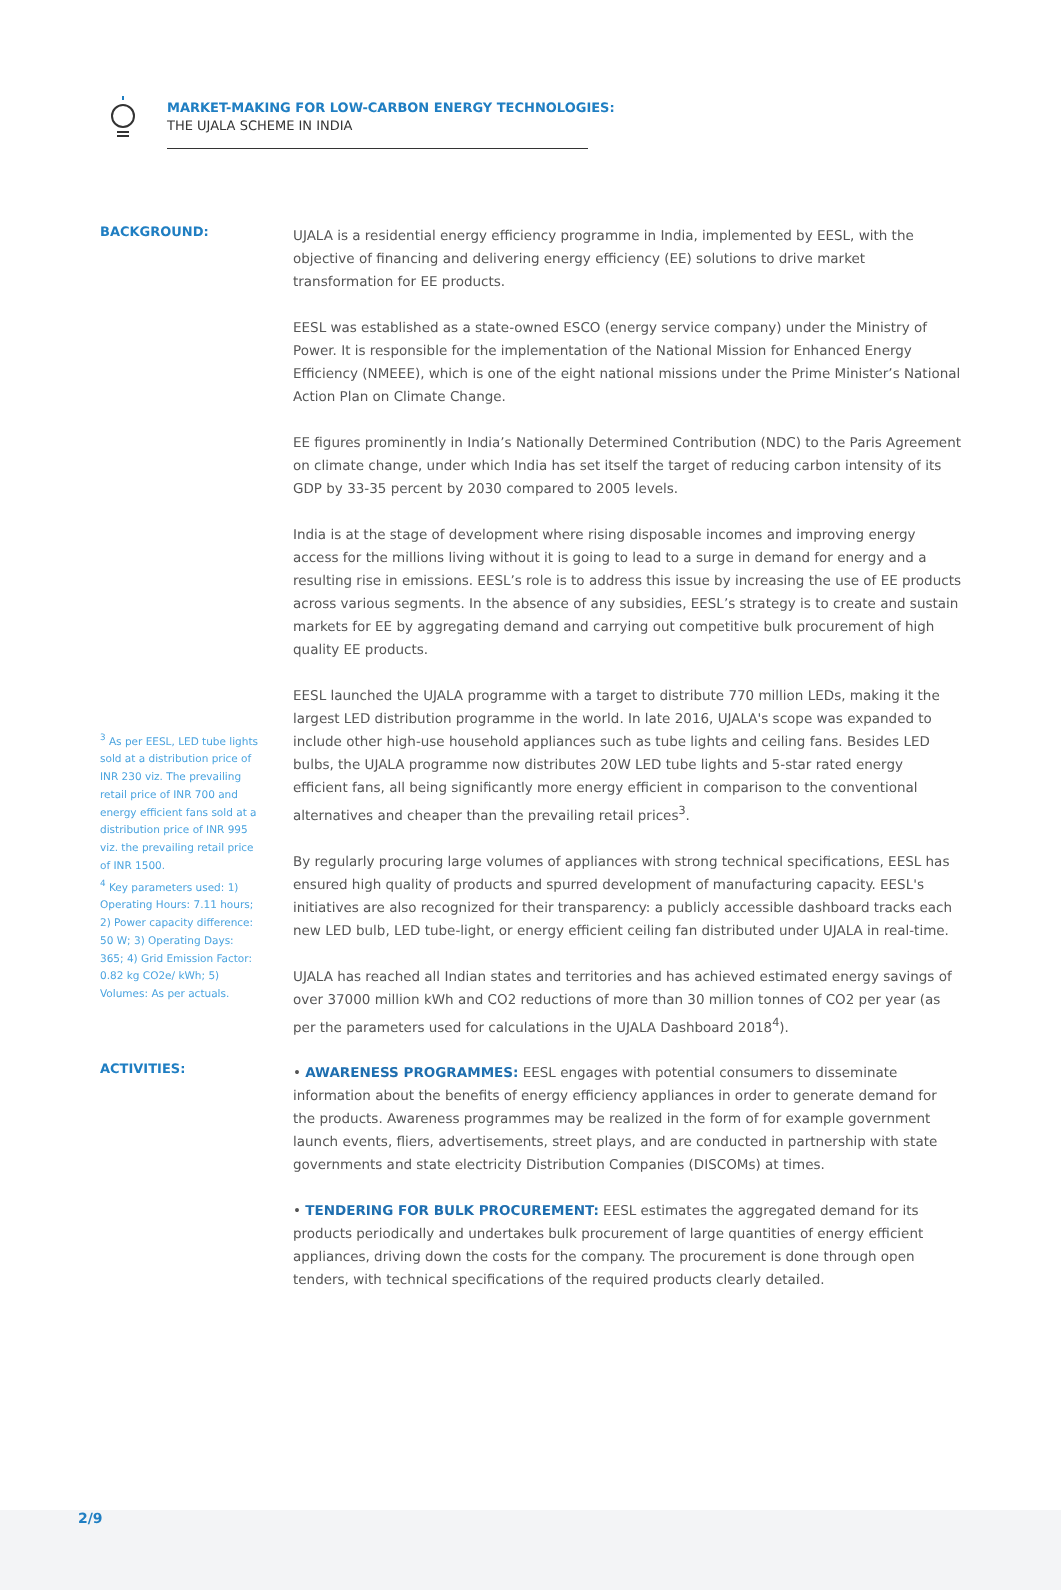MARKET-MAKING FOR LOW-CARBON ENERGY TECHNOLOGIES:
THE UJALA SCHEME IN INDIA
BACKGROUND:
<sup>3</sup> As per EESL, LED tube lights sold at a distribution price of INR 230 viz. The prevailing retail price of INR 700 and energy efficient fans sold at a distribution price of INR 995 viz. the prevailing retail price of INR 1500.
<sup>4</sup> Key parameters used: 1) Operating Hours: 7.11 hours; 2) Power capacity difference: 50 W; 3) Operating Days: 365; 4) Grid Emission Factor: 0.82 kg CO2e/ kWh; 5) Volumes: As per actuals.
UJALA is a residential energy efficiency programme in India, implemented by EESL, with the objective of financing and delivering energy efficiency (EE) solutions to drive market transformation for EE products.
EESL was established as a state-owned ESCO (energy service company) under the Ministry of Power. It is responsible for the implementation of the National Mission for Enhanced Energy Efficiency (NMEEE), which is one of the eight national missions under the Prime Minister’s National Action Plan on Climate Change.
EE figures prominently in India’s Nationally Determined Contribution (NDC) to the Paris Agreement on climate change, under which India has set itself the target of reducing carbon intensity of its GDP by 33-35 percent by 2030 compared to 2005 levels.
India is at the stage of development where rising disposable incomes and improving energy access for the millions living without it is going to lead to a surge in demand for energy and a resulting rise in emissions. EESL’s role is to address this issue by increasing the use of EE products across various segments. In the absence of any subsidies, EESL’s strategy is to create and sustain markets for EE by aggregating demand and carrying out competitive bulk procurement of high quality EE products.
EESL launched the UJALA programme with a target to distribute 770 million LEDs, making it the largest LED distribution programme in the world. In late 2016, UJALA's scope was expanded to include other high-use household appliances such as tube lights and ceiling fans. Besides LED bulbs, the UJALA programme now distributes 20W LED tube lights and 5-star rated energy efficient fans, all being significantly more energy efficient in comparison to the conventional alternatives and cheaper than the prevailing retail prices<sup>3</sup>.
By regularly procuring large volumes of appliances with strong technical specifications, EESL has ensured high quality of products and spurred development of manufacturing capacity. EESL's initiatives are also recognized for their transparency: a publicly accessible dashboard tracks each new LED bulb, LED tube-light, or energy efficient ceiling fan distributed under UJALA in real-time.
UJALA has reached all Indian states and territories and has achieved estimated energy savings of over 37000 million kWh and CO2 reductions of more than 30 million tonnes of CO2 per year (as per the parameters used for calculations in the UJALA Dashboard 2018<sup>4</sup>).
ACTIVITIES:
• AWARENESS PROGRAMMES: EESL engages with potential consumers to disseminate information about the benefits of energy efficiency appliances in order to generate demand for the products. Awareness programmes may be realized in the form of for example government launch events, fliers, advertisements, street plays, and are conducted in partnership with state governments and state electricity Distribution Companies (DISCOMs) at times.
• TENDERING FOR BULK PROCUREMENT: EESL estimates the aggregated demand for its products periodically and undertakes bulk procurement of large quantities of energy efficient appliances, driving down the costs for the company. The procurement is done through open tenders, with technical specifications of the required products clearly detailed.
2/9